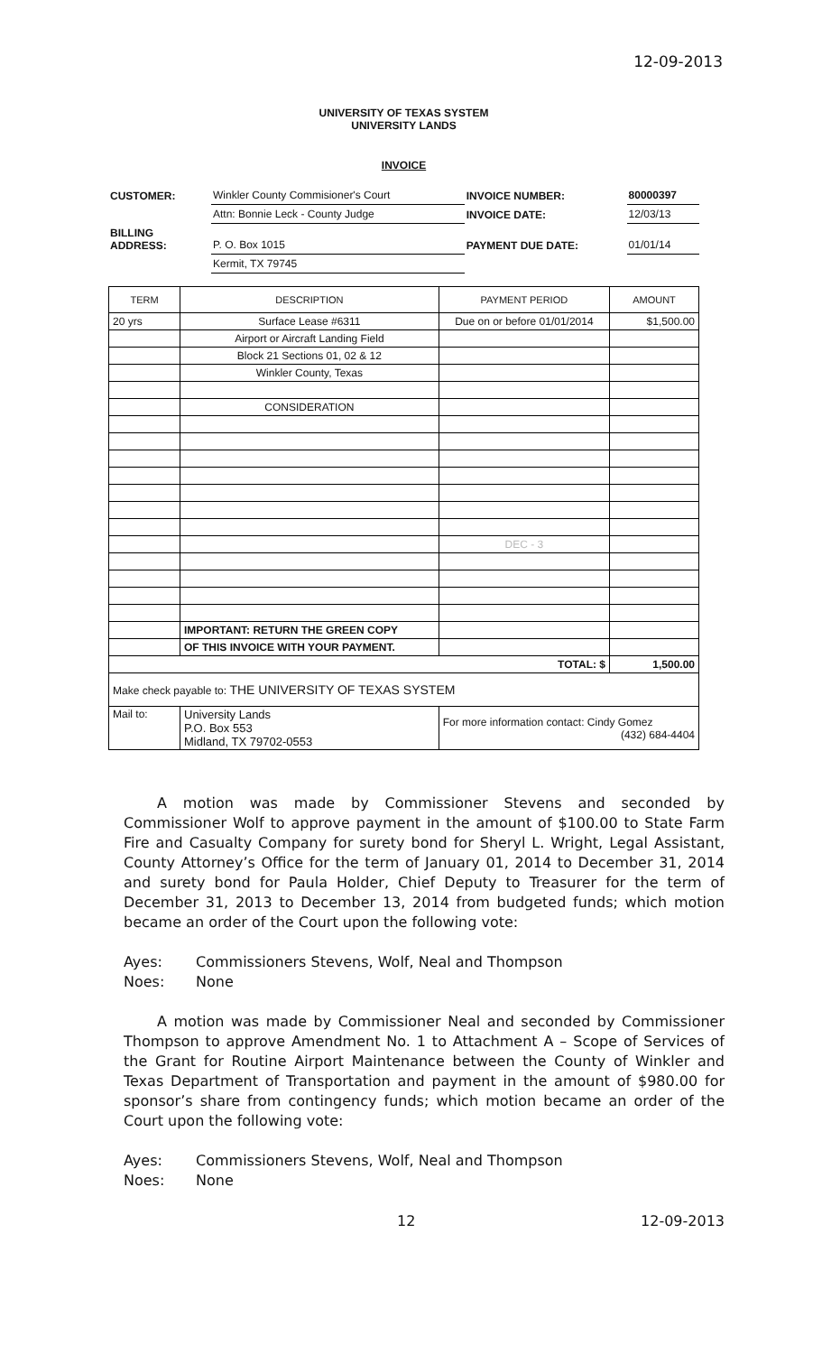12-09-2013
UNIVERSITY OF TEXAS SYSTEM
UNIVERSITY LANDS
INVOICE
| CUSTOMER: | Winkler County Commisioner's Court | INVOICE NUMBER: | 80000397 |
| | Attn: Bonnie Leck - County Judge | INVOICE DATE: | 12/03/13 |
| BILLING ADDRESS: | P. O. Box 1015 | PAYMENT DUE DATE: | 01/01/14 |
| | Kermit, TX 79745 | | |
| TERM | DESCRIPTION | PAYMENT PERIOD | AMOUNT |
| --- | --- | --- | --- |
| 20 yrs | Surface Lease #6311 | Due on or before 01/01/2014 | $1,500.00 |
| | Airport or Aircraft Landing Field | | |
| | Block 21 Sections 01, 02 & 12 | | |
| | Winkler County, Texas | | |
| | CONSIDERATION | | |
| | | DEC - 3 | |
| | IMPORTANT: RETURN THE GREEN COPY | | |
| | OF THIS INVOICE WITH YOUR PAYMENT. | | |
| TOTAL: $ | | | 1,500.00 |
| Make check payable to: THE UNIVERSITY OF TEXAS SYSTEM | | | |
| Mail to: | University Lands P.O. Box 553 Midland, TX 79702-0553 | For more information contact: Cindy Gomez (432) 684-4404 | |
A motion was made by Commissioner Stevens and seconded by Commissioner Wolf to approve payment in the amount of $100.00 to State Farm Fire and Casualty Company for surety bond for Sheryl L. Wright, Legal Assistant, County Attorney’s Office for the term of January 01, 2014 to December 31, 2014 and surety bond for Paula Holder, Chief Deputy to Treasurer for the term of December 31, 2013 to December 13, 2014 from budgeted funds; which motion became an order of the Court upon the following vote:
Ayes: Commissioners Stevens, Wolf, Neal and Thompson
Noes: None
A motion was made by Commissioner Neal and seconded by Commissioner Thompson to approve Amendment No. 1 to Attachment A – Scope of Services of the Grant for Routine Airport Maintenance between the County of Winkler and Texas Department of Transportation and payment in the amount of $980.00 for sponsor’s share from contingency funds; which motion became an order of the Court upon the following vote:
Ayes: Commissioners Stevens, Wolf, Neal and Thompson
Noes: None
12 12-09-2013